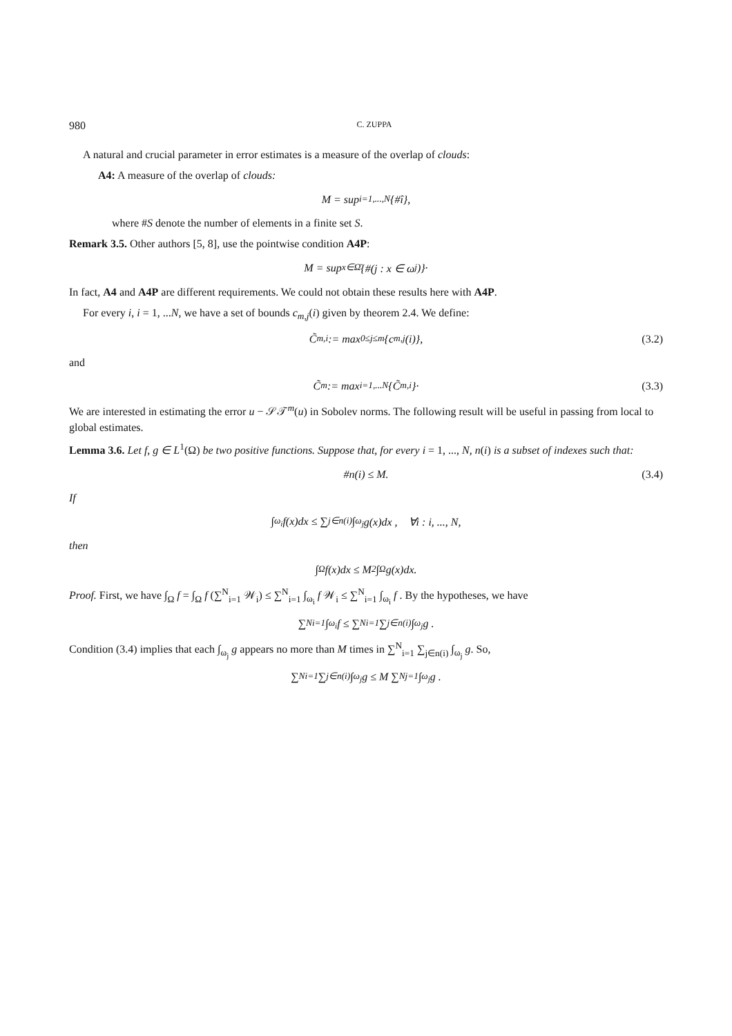980 C. ZUPPA
A natural and crucial parameter in error estimates is a measure of the overlap of clouds:
A4: A measure of the overlap of clouds:
M = sup<sub>i=1,...,N</sub> {#î},
where #S denote the number of elements in a finite set S.
Remark 3.5. Other authors [5, 8], use the pointwise condition A4P:
M = sup<sub>x∈Ω̄</sub>{#(j : x ∈ ω<sub>j</sub>)}·
In fact, A4 and A4P are different requirements. We could not obtain these results here with A4P.
For every i, i = 1, ...N, we have a set of bounds c<sub>m,j</sub>(i) given by theorem 2.4. We define:
C̃<sub>m,i</sub> := max<sub>0≤j≤m</sub> {c<sub>m,j</sub>(i)}, (3.2)
and
C̃<sub>m</sub> := max<sub>i=1,...N</sub> {C̃<sub>m,i</sub>}· (3.3)
We are interested in estimating the error u − 𝒮𝒯<sup>m</sup>(u) in Sobolev norms. The following result will be useful in passing from local to global estimates.
Lemma 3.6. Let f, g ∈ L<sup>1</sup>(Ω) be two positive functions. Suppose that, for every i = 1, ..., N, n(i) is a subset of indexes such that:
#n(i) ≤ M. (3.4)
If
∫<sub>ω<sub>i</sub></sub> f(x)dx ≤ ∑<sub>j∈n(i)</sub> ∫<sub>ω<sub>j</sub></sub> g(x)dx , ∀i : i, ..., N,
then
∫<sub>Ω</sub> f(x)dx ≤ M<sup>2</sup> ∫<sub>Ω</sub> g(x)dx.
Proof. First, we have ∫<sub>Ω</sub> f = ∫<sub>Ω</sub> f (∑<sup>N</sup><sub>i=1</sub> 𝒲<sub>i</sub>) ≤ ∑<sup>N</sup><sub>i=1</sub> ∫<sub>ω<sub>i</sub></sub> f 𝒲<sub>i</sub> ≤ ∑<sup>N</sup><sub>i=1</sub> ∫<sub>ω<sub>i</sub></sub> f . By the hypotheses, we have
∑<sup>N</sup><sub>i=1</sub> ∫<sub>ω<sub>i</sub></sub> f ≤ ∑<sup>N</sup><sub>i=1</sub> ∑<sub>j∈n(i)</sub> ∫<sub>ω<sub>j</sub></sub> g .
Condition (3.4) implies that each ∫<sub>ω<sub>j</sub></sub> g appears no more than M times in ∑<sup>N</sup><sub>i=1</sub> ∑<sub>j∈n(i)</sub> ∫<sub>ω<sub>j</sub></sub> g. So,
∑<sup>N</sup><sub>i=1</sub> ∑<sub>j∈n(i)</sub> ∫<sub>ω<sub>j</sub></sub> g ≤ M ∑<sup>N</sup><sub>j=1</sub> ∫<sub>ω<sub>j</sub></sub> g .